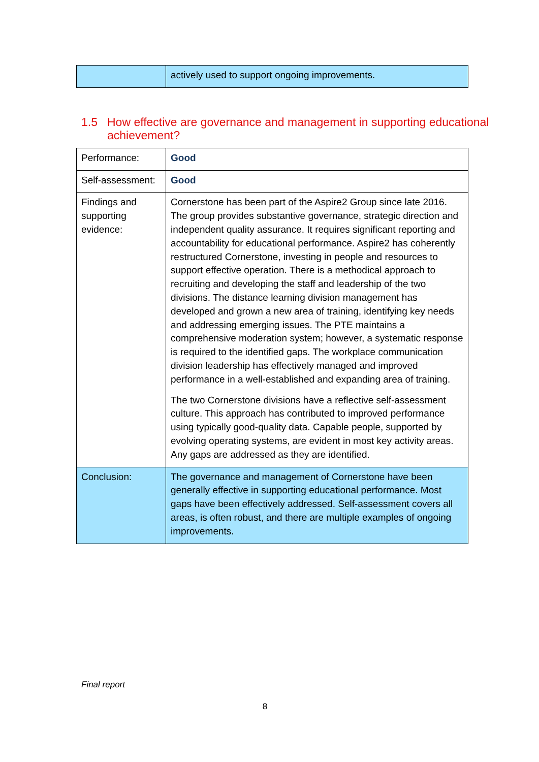| | actively used to support ongoing improvements. |
1.5 How effective are governance and management in supporting educational achievement?
| Performance: | Good |
| Self-assessment: | Good |
| Findings and supporting evidence: | Cornerstone has been part of the Aspire2 Group since late 2016. The group provides substantive governance, strategic direction and independent quality assurance. It requires significant reporting and accountability for educational performance. Aspire2 has coherently restructured Cornerstone, investing in people and resources to support effective operation. There is a methodical approach to recruiting and developing the staff and leadership of the two divisions. The distance learning division management has developed and grown a new area of training, identifying key needs and addressing emerging issues. The PTE maintains a comprehensive moderation system; however, a systematic response is required to the identified gaps. The workplace communication division leadership has effectively managed and improved performance in a well-established and expanding area of training. The two Cornerstone divisions have a reflective self-assessment culture. This approach has contributed to improved performance using typically good-quality data. Capable people, supported by evolving operating systems, are evident in most key activity areas. Any gaps are addressed as they are identified. |
| Conclusion: | The governance and management of Cornerstone have been generally effective in supporting educational performance. Most gaps have been effectively addressed. Self-assessment covers all areas, is often robust, and there are multiple examples of ongoing improvements. |
Final report
8